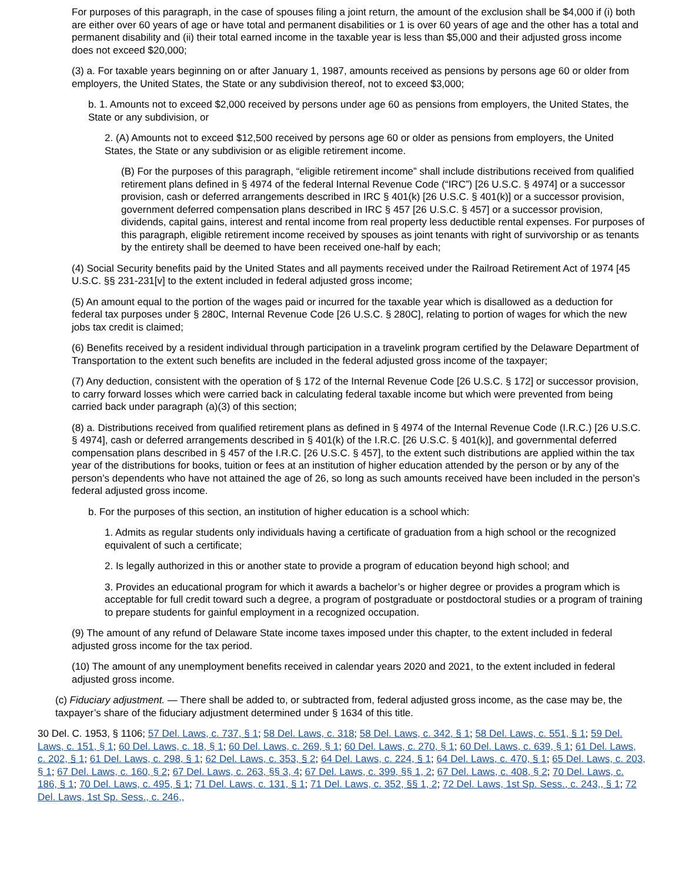For purposes of this paragraph, in the case of spouses filing a joint return, the amount of the exclusion shall be $4,000 if (i) both are either over 60 years of age or have total and permanent disabilities or 1 is over 60 years of age and the other has a total and permanent disability and (ii) their total earned income in the taxable year is less than $5,000 and their adjusted gross income does not exceed $20,000;
(3) a. For taxable years beginning on or after January 1, 1987, amounts received as pensions by persons age 60 or older from employers, the United States, the State or any subdivision thereof, not to exceed $3,000;
b. 1. Amounts not to exceed $2,000 received by persons under age 60 as pensions from employers, the United States, the State or any subdivision, or
2. (A) Amounts not to exceed $12,500 received by persons age 60 or older as pensions from employers, the United States, the State or any subdivision or as eligible retirement income.
(B) For the purposes of this paragraph, “eligible retirement income” shall include distributions received from qualified retirement plans defined in § 4974 of the federal Internal Revenue Code (“IRC”) [26 U.S.C. § 4974] or a successor provision, cash or deferred arrangements described in IRC § 401(k) [26 U.S.C. § 401(k)] or a successor provision, government deferred compensation plans described in IRC § 457 [26 U.S.C. § 457] or a successor provision, dividends, capital gains, interest and rental income from real property less deductible rental expenses. For purposes of this paragraph, eligible retirement income received by spouses as joint tenants with right of survivorship or as tenants by the entirety shall be deemed to have been received one-half by each;
(4) Social Security benefits paid by the United States and all payments received under the Railroad Retirement Act of 1974 [45 U.S.C. §§ 231-231[v] to the extent included in federal adjusted gross income;
(5) An amount equal to the portion of the wages paid or incurred for the taxable year which is disallowed as a deduction for federal tax purposes under § 280C, Internal Revenue Code [26 U.S.C. § 280C], relating to portion of wages for which the new jobs tax credit is claimed;
(6) Benefits received by a resident individual through participation in a travelink program certified by the Delaware Department of Transportation to the extent such benefits are included in the federal adjusted gross income of the taxpayer;
(7) Any deduction, consistent with the operation of § 172 of the Internal Revenue Code [26 U.S.C. § 172] or successor provision, to carry forward losses which were carried back in calculating federal taxable income but which were prevented from being carried back under paragraph (a)(3) of this section;
(8) a. Distributions received from qualified retirement plans as defined in § 4974 of the Internal Revenue Code (I.R.C.) [26 U.S.C. § 4974], cash or deferred arrangements described in § 401(k) of the I.R.C. [26 U.S.C. § 401(k)], and governmental deferred compensation plans described in § 457 of the I.R.C. [26 U.S.C. § 457], to the extent such distributions are applied within the tax year of the distributions for books, tuition or fees at an institution of higher education attended by the person or by any of the person’s dependents who have not attained the age of 26, so long as such amounts received have been included in the person’s federal adjusted gross income.
b. For the purposes of this section, an institution of higher education is a school which:
1. Admits as regular students only individuals having a certificate of graduation from a high school or the recognized equivalent of such a certificate;
2. Is legally authorized in this or another state to provide a program of education beyond high school; and
3. Provides an educational program for which it awards a bachelor’s or higher degree or provides a program which is acceptable for full credit toward such a degree, a program of postgraduate or postdoctoral studies or a program of training to prepare students for gainful employment in a recognized occupation.
(9) The amount of any refund of Delaware State income taxes imposed under this chapter, to the extent included in federal adjusted gross income for the tax period.
(10) The amount of any unemployment benefits received in calendar years 2020 and 2021, to the extent included in federal adjusted gross income.
(c) Fiduciary adjustment. — There shall be added to, or subtracted from, federal adjusted gross income, as the case may be, the taxpayer’s share of the fiduciary adjustment determined under § 1634 of this title.
30 Del. C. 1953, § 1106; 57 Del. Laws, c. 737, § 1; 58 Del. Laws, c. 318; 58 Del. Laws, c. 342, § 1; 58 Del. Laws, c. 551, § 1; 59 Del. Laws, c. 151, § 1; 60 Del. Laws, c. 18, § 1; 60 Del. Laws, c. 269, § 1; 60 Del. Laws, c. 270, § 1; 60 Del. Laws, c. 639, § 1; 61 Del. Laws, c. 202, § 1; 61 Del. Laws, c. 298, § 1; 62 Del. Laws, c. 353, § 2; 64 Del. Laws, c. 224, § 1; 64 Del. Laws, c. 470, § 1; 65 Del. Laws, c. 203, § 1; 67 Del. Laws, c. 160, § 2; 67 Del. Laws, c. 263, §§ 3, 4; 67 Del. Laws, c. 399, §§ 1, 2; 67 Del. Laws, c. 408, § 2; 70 Del. Laws, c. 186, § 1; 70 Del. Laws, c. 495, § 1; 71 Del. Laws, c. 131, § 1; 71 Del. Laws, c. 352, §§ 1, 2; 72 Del. Laws, 1st Sp. Sess., c. 243,, § 1; 72 Del. Laws, 1st Sp. Sess., c. 246,,